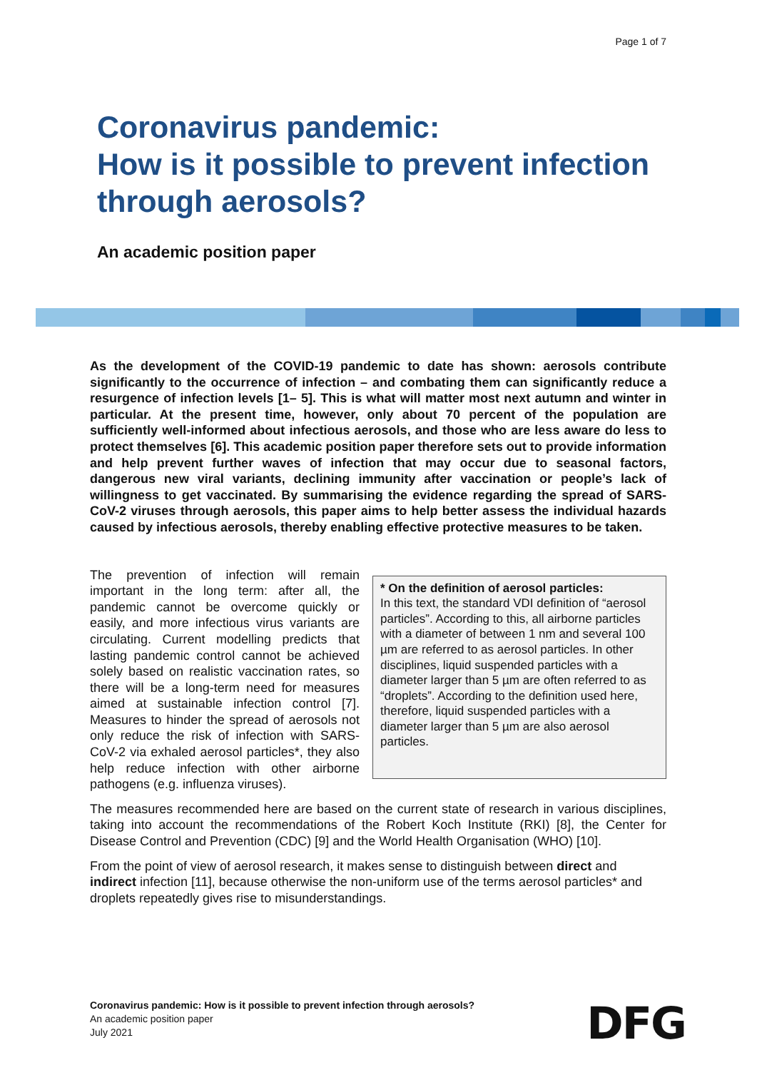Page 1 of 7
Coronavirus pandemic:
How is it possible to prevent infection
through aerosols?
An academic position paper
As the development of the COVID-19 pandemic to date has shown: aerosols contribute significantly to the occurrence of infection – and combating them can significantly reduce a resurgence of infection levels [1– 5]. This is what will matter most next autumn and winter in particular. At the present time, however, only about 70 percent of the population are sufficiently well-informed about infectious aerosols, and those who are less aware do less to protect themselves [6]. This academic position paper therefore sets out to provide information and help prevent further waves of infection that may occur due to seasonal factors, dangerous new viral variants, declining immunity after vaccination or people’s lack of willingness to get vaccinated. By summarising the evidence regarding the spread of SARS-CoV-2 viruses through aerosols, this paper aims to help better assess the individual hazards caused by infectious aerosols, thereby enabling effective protective measures to be taken.
* On the definition of aerosol particles:
In this text, the standard VDI definition of “aerosol particles”. According to this, all airborne particles with a diameter of between 1 nm and several 100 µm are referred to as aerosol particles. In other disciplines, liquid suspended particles with a diameter larger than 5 µm are often referred to as “droplets”. According to the definition used here, therefore, liquid suspended particles with a diameter larger than 5 µm are also aerosol particles.
The prevention of infection will remain important in the long term: after all, the pandemic cannot be overcome quickly or easily, and more infectious virus variants are circulating. Current modelling predicts that lasting pandemic control cannot be achieved solely based on realistic vaccination rates, so there will be a long-term need for measures aimed at sustainable infection control [7]. Measures to hinder the spread of aerosols not only reduce the risk of infection with SARS-CoV-2 via exhaled aerosol particles*, they also help reduce infection with other airborne pathogens (e.g. influenza viruses).
The measures recommended here are based on the current state of research in various disciplines, taking into account the recommendations of the Robert Koch Institute (RKI) [8], the Center for Disease Control and Prevention (CDC) [9] and the World Health Organisation (WHO) [10].
From the point of view of aerosol research, it makes sense to distinguish between direct and indirect infection [11], because otherwise the non-uniform use of the terms aerosol particles* and droplets repeatedly gives rise to misunderstandings.
Coronavirus pandemic: How is it possible to prevent infection through aerosols?
An academic position paper
July 2021
DFG